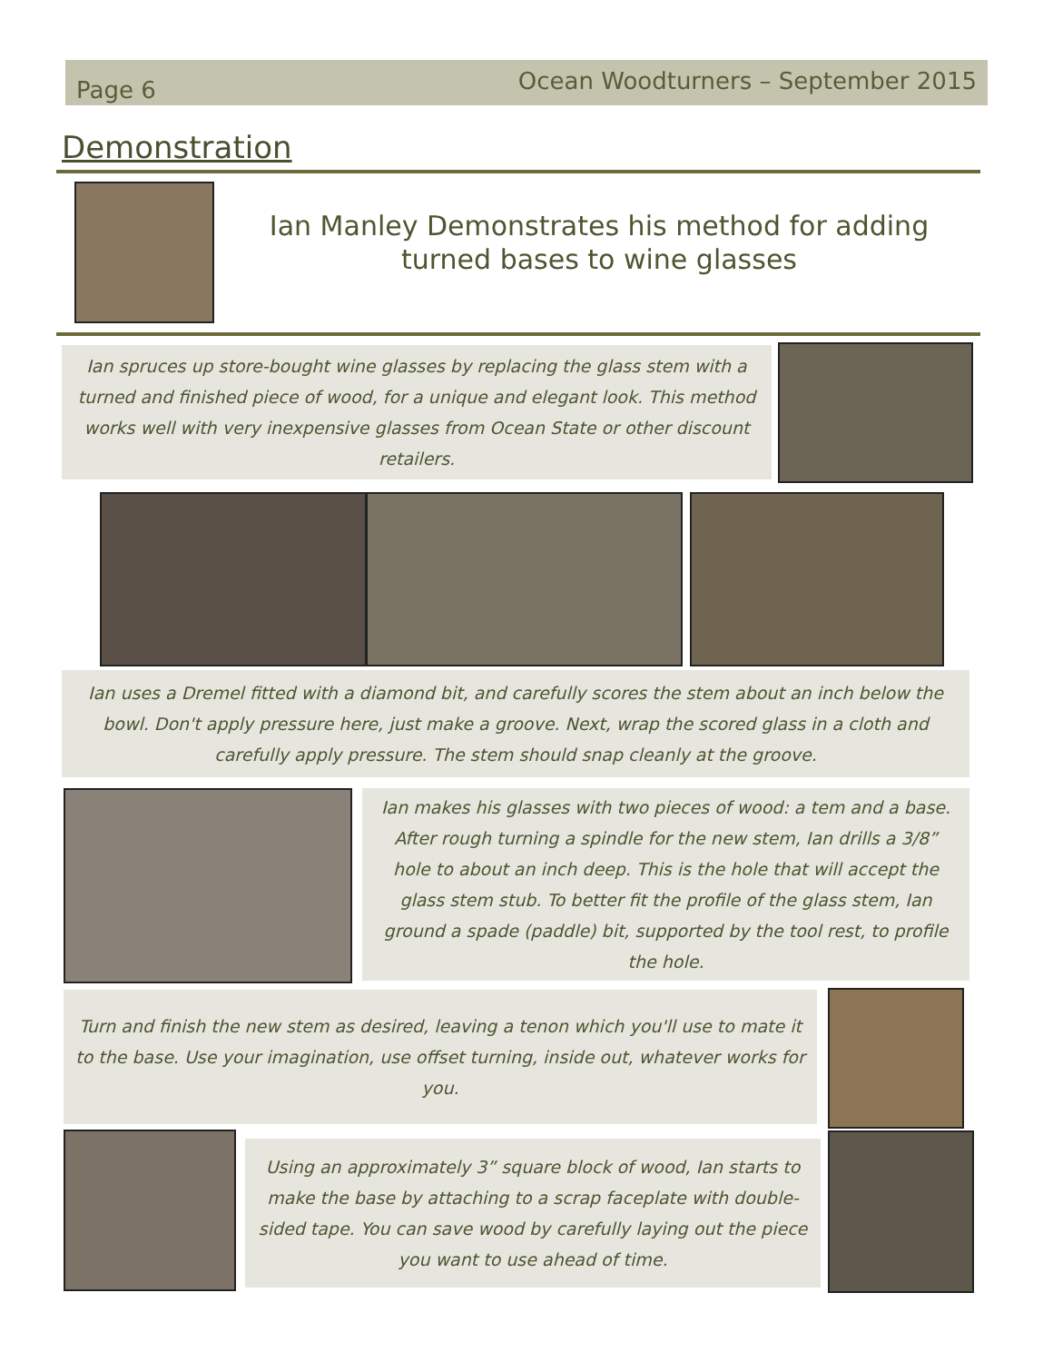Page 6 Ocean Woodturners – September 2015
Demonstration
Ian Manley Demonstrates his method for adding
turned bases to wine glasses
Ian spruces up store-bought wine glasses by replacing the glass stem with a turned and finished piece of wood, for a unique and elegant look. This method works well with very inexpensive glasses from Ocean State or other discount retailers.
Ian uses a Dremel fitted with a diamond bit, and carefully scores the stem about an inch below the bowl. Don't apply pressure here, just make a groove. Next, wrap the scored glass in a cloth and carefully apply pressure. The stem should snap cleanly at the groove.
Ian makes his glasses with two pieces of wood: a tem and a base. After rough turning a spindle for the new stem, Ian drills a 3/8” hole to about an inch deep. This is the hole that will accept the glass stem stub. To better fit the profile of the glass stem, Ian ground a spade (paddle) bit, supported by the tool rest, to profile the hole.
Turn and finish the new stem as desired, leaving a tenon which you'll use to mate it to the base. Use your imagination, use offset turning, inside out, whatever works for you.
Using an approximately 3” square block of wood, Ian starts to make the base by attaching to a scrap faceplate with double-sided tape. You can save wood by carefully laying out the piece you want to use ahead of time.